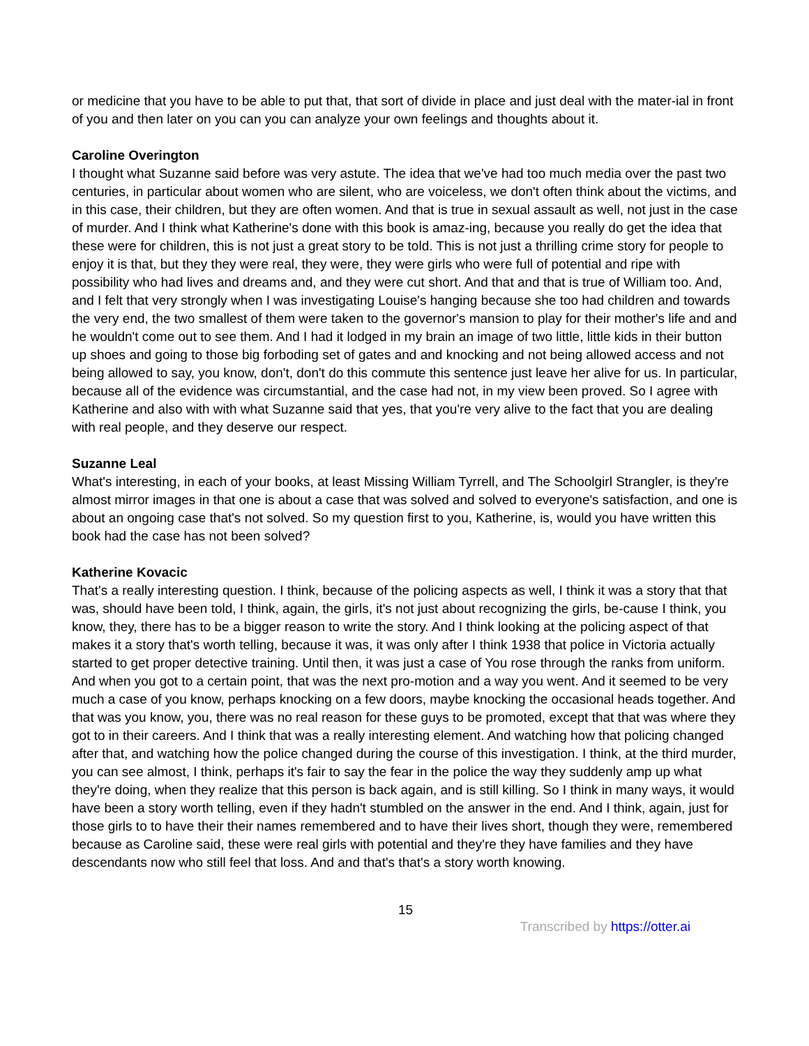or medicine that you have to be able to put that, that sort of divide in place and just deal with the mater-ial in front of you and then later on you can you can analyze your own feelings and thoughts about it.
Caroline Overington
I thought what Suzanne said before was very astute. The idea that we've had too much media over the past two centuries, in particular about women who are silent, who are voiceless, we don't often think about the victims, and in this case, their children, but they are often women. And that is true in sexual assault as well, not just in the case of murder. And I think what Katherine's done with this book is amaz-ing, because you really do get the idea that these were for children, this is not just a great story to be told. This is not just a thrilling crime story for people to enjoy it is that, but they they were real, they were, they were girls who were full of potential and ripe with possibility who had lives and dreams and, and they were cut short. And that and that is true of William too. And, and I felt that very strongly when I was investigating Louise's hanging because she too had children and towards the very end, the two smallest of them were taken to the governor's mansion to play for their mother's life and and he wouldn't come out to see them. And I had it lodged in my brain an image of two little, little kids in their button up shoes and going to those big forboding set of gates and and knocking and not being allowed access and not being allowed to say, you know, don't, don't do this commute this sentence just leave her alive for us. In particular, because all of the evidence was circumstantial, and the case had not, in my view been proved. So I agree with Katherine and also with with what Suzanne said that yes, that you're very alive to the fact that you are dealing with real people, and they deserve our respect.
Suzanne Leal
What's interesting, in each of your books, at least Missing William Tyrrell, and The Schoolgirl Strangler, is they're almost mirror images in that one is about a case that was solved and solved to everyone's satisfaction, and one is about an ongoing case that's not solved. So my question first to you, Katherine, is, would you have written this book had the case has not been solved?
Katherine Kovacic
That's a really interesting question. I think, because of the policing aspects as well, I think it was a story that that was, should have been told, I think, again, the girls, it's not just about recognizing the girls, be-cause I think, you know, they, there has to be a bigger reason to write the story. And I think looking at the policing aspect of that makes it a story that's worth telling, because it was, it was only after I think 1938 that police in Victoria actually started to get proper detective training. Until then, it was just a case of You rose through the ranks from uniform. And when you got to a certain point, that was the next pro-motion and a way you went. And it seemed to be very much a case of you know, perhaps knocking on a few doors, maybe knocking the occasional heads together. And that was you know, you, there was no real reason for these guys to be promoted, except that that was where they got to in their careers. And I think that was a really interesting element. And watching how that policing changed after that, and watching how the police changed during the course of this investigation. I think, at the third murder, you can see almost, I think, perhaps it's fair to say the fear in the police the way they suddenly amp up what they're doing, when they realize that this person is back again, and is still killing. So I think in many ways, it would have been a story worth telling, even if they hadn't stumbled on the answer in the end. And I think, again, just for those girls to to have their their names remembered and to have their lives short, though they were, remembered because as Caroline said, these were real girls with potential and they're they have families and they have descendants now who still feel that loss. And and that's that's a story worth knowing.
15
Transcribed by https://otter.ai